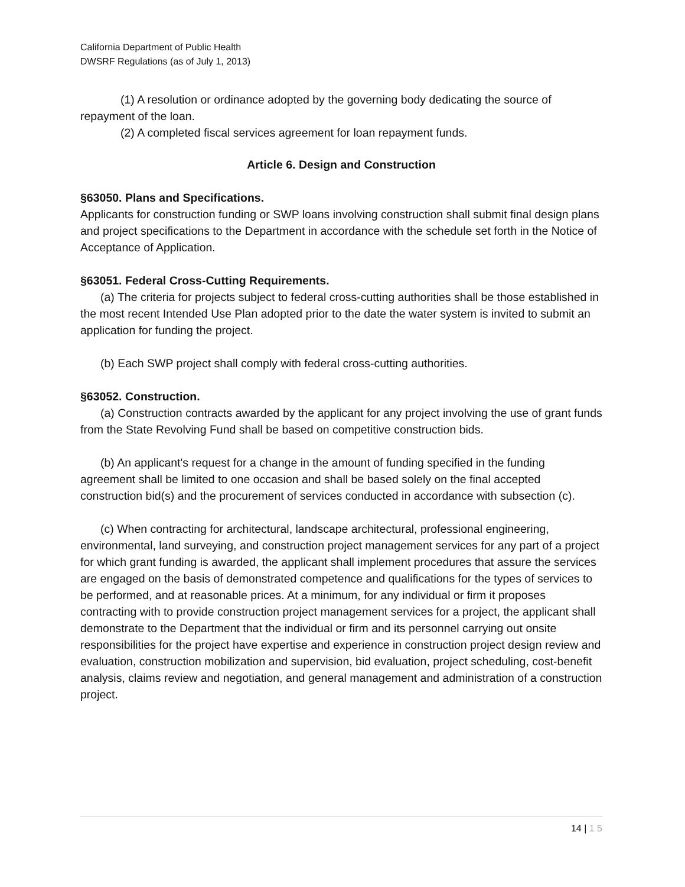California Department of Public Health
DWSRF Regulations (as of July 1, 2013)
(1) A resolution or ordinance adopted by the governing body dedicating the source of repayment of the loan.
(2) A completed fiscal services agreement for loan repayment funds.
Article 6. Design and Construction
§63050. Plans and Specifications.
Applicants for construction funding or SWP loans involving construction shall submit final design plans and project specifications to the Department in accordance with the schedule set forth in the Notice of Acceptance of Application.
§63051. Federal Cross-Cutting Requirements.
(a) The criteria for projects subject to federal cross-cutting authorities shall be those established in the most recent Intended Use Plan adopted prior to the date the water system is invited to submit an application for funding the project.
(b) Each SWP project shall comply with federal cross-cutting authorities.
§63052. Construction.
(a) Construction contracts awarded by the applicant for any project involving the use of grant funds from the State Revolving Fund shall be based on competitive construction bids.
(b) An applicant's request for a change in the amount of funding specified in the funding agreement shall be limited to one occasion and shall be based solely on the final accepted construction bid(s) and the procurement of services conducted in accordance with subsection (c).
(c) When contracting for architectural, landscape architectural, professional engineering, environmental, land surveying, and construction project management services for any part of a project for which grant funding is awarded, the applicant shall implement procedures that assure the services are engaged on the basis of demonstrated competence and qualifications for the types of services to be performed, and at reasonable prices. At a minimum, for any individual or firm it proposes contracting with to provide construction project management services for a project, the applicant shall demonstrate to the Department that the individual or firm and its personnel carrying out onsite responsibilities for the project have expertise and experience in construction project design review and evaluation, construction mobilization and supervision, bid evaluation, project scheduling, cost-benefit analysis, claims review and negotiation, and general management and administration of a construction project.
14 | 1 5